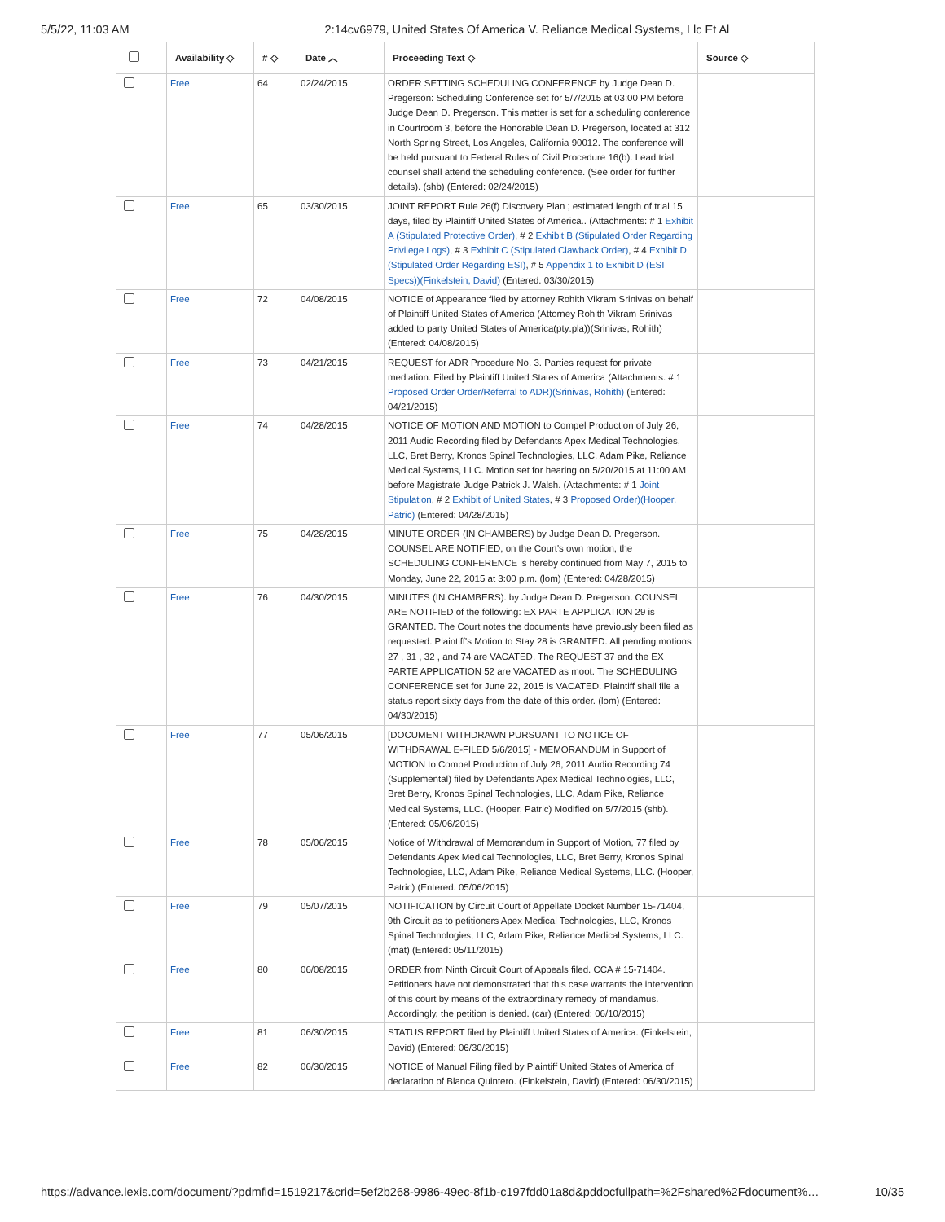5/5/22, 11:03 AM 2:14cv6979, United States Of America V. Reliance Medical Systems, Llc Et Al
| | Availability ◇ | # ◇ | Date ︿ | Proceeding Text ◇ | Source ◇ |
| --- | --- | --- | --- | --- | --- |
| | Free | 64 | 02/24/2015 | ORDER SETTING SCHEDULING CONFERENCE by Judge Dean D. Pregerson: Scheduling Conference set for 5/7/2015 at 03:00 PM before Judge Dean D. Pregerson. This matter is set for a scheduling conference in Courtroom 3, before the Honorable Dean D. Pregerson, located at 312 North Spring Street, Los Angeles, California 90012. The conference will be held pursuant to Federal Rules of Civil Procedure 16(b). Lead trial counsel shall attend the scheduling conference. (See order for further details). (shb) (Entered: 02/24/2015) | |
| | Free | 65 | 03/30/2015 | JOINT REPORT Rule 26(f) Discovery Plan ; estimated length of trial 15 days, filed by Plaintiff United States of America.. (Attachments: # 1 Exhibit A (Stipulated Protective Order) , # 2 Exhibit B (Stipulated Order Regarding Privilege Logs) , # 3 Exhibit C (Stipulated Clawback Order) , # 4 Exhibit D (Stipulated Order Regarding ESI) , # 5 Appendix 1 to Exhibit D (ESI Specs))(Finkelstein, David) (Entered: 03/30/2015) | |
| | Free | 72 | 04/08/2015 | NOTICE of Appearance filed by attorney Rohith Vikram Srinivas on behalf of Plaintiff United States of America (Attorney Rohith Vikram Srinivas added to party United States of America(pty:pla))(Srinivas, Rohith) (Entered: 04/08/2015) | |
| | Free | 73 | 04/21/2015 | REQUEST for ADR Procedure No. 3. Parties request for private mediation. Filed by Plaintiff United States of America (Attachments: # 1 Proposed Order Order/Referral to ADR)(Srinivas, Rohith) (Entered: 04/21/2015) | |
| | Free | 74 | 04/28/2015 | NOTICE OF MOTION AND MOTION to Compel Production of July 26, 2011 Audio Recording filed by Defendants Apex Medical Technologies, LLC, Bret Berry, Kronos Spinal Technologies, LLC, Adam Pike, Reliance Medical Systems, LLC. Motion set for hearing on 5/20/2015 at 11:00 AM before Magistrate Judge Patrick J. Walsh. (Attachments: # 1 Joint Stipulation , # 2 Exhibit of United States , # 3 Proposed Order)(Hooper, Patric) (Entered: 04/28/2015) | |
| | Free | 75 | 04/28/2015 | MINUTE ORDER (IN CHAMBERS) by Judge Dean D. Pregerson. COUNSEL ARE NOTIFIED, on the Court's own motion, the SCHEDULING CONFERENCE is hereby continued from May 7, 2015 to Monday, June 22, 2015 at 3:00 p.m. (lom) (Entered: 04/28/2015) | |
| | Free | 76 | 04/30/2015 | MINUTES (IN CHAMBERS): by Judge Dean D. Pregerson. COUNSEL ARE NOTIFIED of the following: EX PARTE APPLICATION 29 is GRANTED. The Court notes the documents have previously been filed as requested. Plaintiff's Motion to Stay 28 is GRANTED. All pending motions 27 , 31 , 32 , and 74 are VACATED. The REQUEST 37 and the EX PARTE APPLICATION 52 are VACATED as moot. The SCHEDULING CONFERENCE set for June 22, 2015 is VACATED. Plaintiff shall file a status report sixty days from the date of this order. (lom) (Entered: 04/30/2015) | |
| | Free | 77 | 05/06/2015 | [DOCUMENT WITHDRAWN PURSUANT TO NOTICE OF WITHDRAWAL E-FILED 5/6/2015] - MEMORANDUM in Support of MOTION to Compel Production of July 26, 2011 Audio Recording 74 (Supplemental) filed by Defendants Apex Medical Technologies, LLC, Bret Berry, Kronos Spinal Technologies, LLC, Adam Pike, Reliance Medical Systems, LLC. (Hooper, Patric) Modified on 5/7/2015 (shb). (Entered: 05/06/2015) | |
| | Free | 78 | 05/06/2015 | Notice of Withdrawal of Memorandum in Support of Motion, 77 filed by Defendants Apex Medical Technologies, LLC, Bret Berry, Kronos Spinal Technologies, LLC, Adam Pike, Reliance Medical Systems, LLC. (Hooper, Patric) (Entered: 05/06/2015) | |
| | Free | 79 | 05/07/2015 | NOTIFICATION by Circuit Court of Appellate Docket Number 15-71404, 9th Circuit as to petitioners Apex Medical Technologies, LLC, Kronos Spinal Technologies, LLC, Adam Pike, Reliance Medical Systems, LLC. (mat) (Entered: 05/11/2015) | |
| | Free | 80 | 06/08/2015 | ORDER from Ninth Circuit Court of Appeals filed. CCA # 15-71404. Petitioners have not demonstrated that this case warrants the intervention of this court by means of the extraordinary remedy of mandamus. Accordingly, the petition is denied. (car) (Entered: 06/10/2015) | |
| | Free | 81 | 06/30/2015 | STATUS REPORT filed by Plaintiff United States of America. (Finkelstein, David) (Entered: 06/30/2015) | |
| | Free | 82 | 06/30/2015 | NOTICE of Manual Filing filed by Plaintiff United States of America of declaration of Blanca Quintero. (Finkelstein, David) (Entered: 06/30/2015) | |
https://advance.lexis.com/document/?pdmfid=1519217&crid=5ef2b268-9986-49ec-8f1b-c197fdd01a8d&pddocfullpath=%2Fshared%2Fdocument%… 10/35